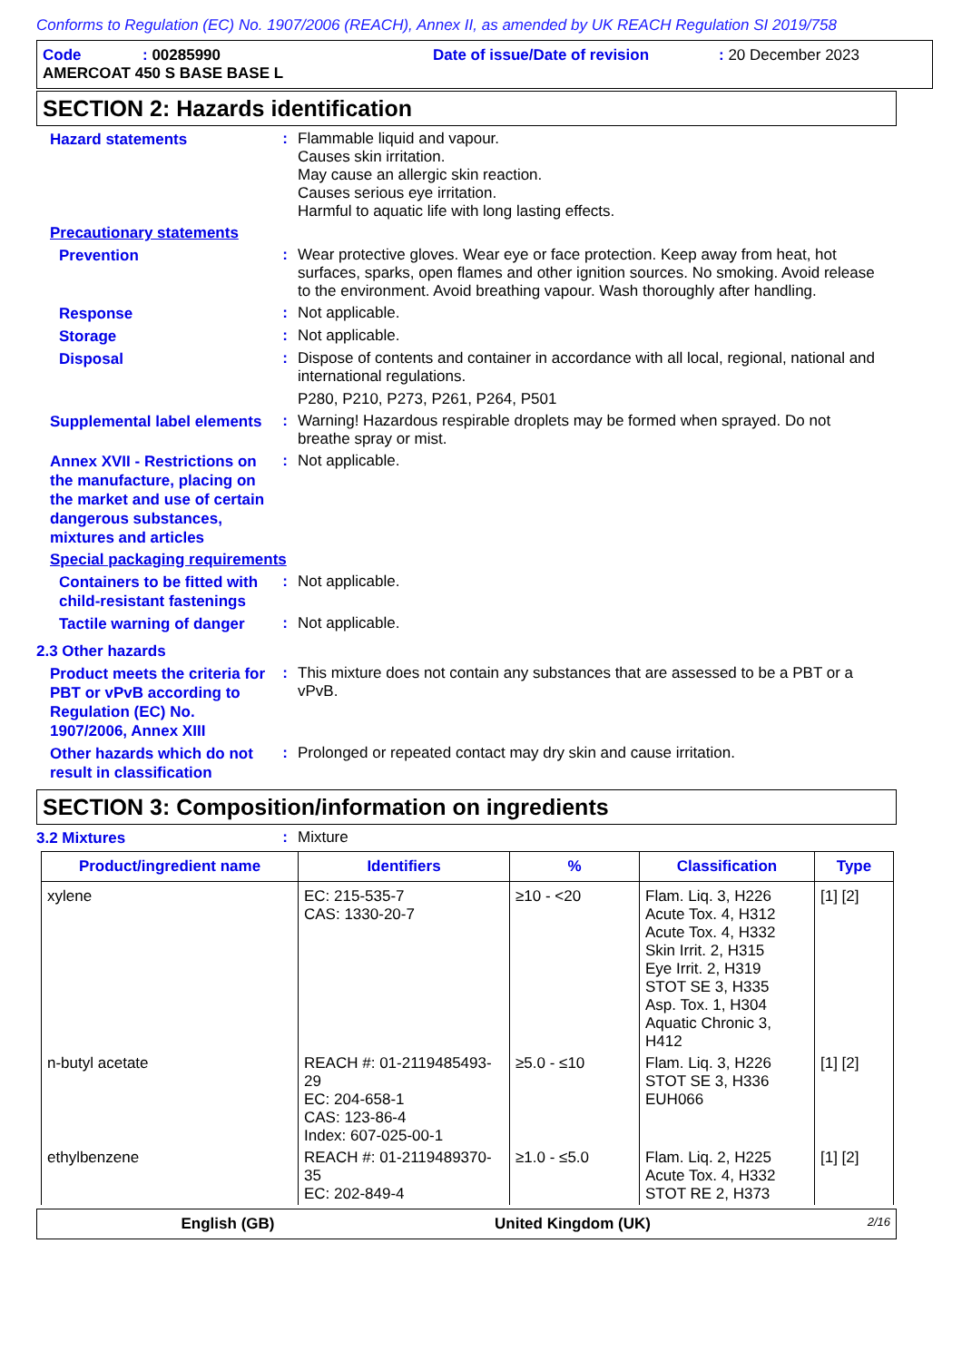Conforms to Regulation (EC) No. 1907/2006 (REACH), Annex II, as amended by UK REACH Regulation SI 2019/758
Code: 00285990 Date of issue/Date of revision: 20 December 2023
AMERCOAT 450 S BASE BASE L
SECTION 2: Hazards identification
Hazard statements
:
Flammable liquid and vapour.
Causes skin irritation.
May cause an allergic skin reaction.
Causes serious eye irritation.
Harmful to aquatic life with long lasting effects.
Precautionary statements
Prevention
:
Wear protective gloves. Wear eye or face protection. Keep away from heat, hot surfaces, sparks, open flames and other ignition sources. No smoking. Avoid release to the environment. Avoid breathing vapour. Wash thoroughly after handling.
Response
:
Not applicable.
Storage
:
Not applicable.
Disposal
:
Dispose of contents and container in accordance with all local, regional, national and international regulations.
P280, P210, P273, P261, P264, P501
Supplemental label elements
:
Warning! Hazardous respirable droplets may be formed when sprayed. Do not breathe spray or mist.
Annex XVII - Restrictions on the manufacture, placing on the market and use of certain dangerous substances, mixtures and articles
:
Not applicable.
Special packaging requirements
Containers to be fitted with child-resistant fastenings
:
Not applicable.
Tactile warning of danger
:
Not applicable.
2.3 Other hazards
Product meets the criteria for PBT or vPvB according to Regulation (EC) No. 1907/2006, Annex XIII
:
This mixture does not contain any substances that are assessed to be a PBT or a vPvB.
Other hazards which do not result in classification
:
Prolonged or repeated contact may dry skin and cause irritation.
SECTION 3: Composition/information on ingredients
3.2 Mixtures
:
Mixture
| Product/ingredient name | Identifiers | % | Classification | Type |
| --- | --- | --- | --- | --- |
| xylene | EC: 215-535-7 CAS: 1330-20-7 | ≥10 - <20 | Flam. Liq. 3, H226 Acute Tox. 4, H312 Acute Tox. 4, H332 Skin Irrit. 2, H315 Eye Irrit. 2, H319 STOT SE 3, H335 Asp. Tox. 1, H304 Aquatic Chronic 3, H412 | [1] [2] |
| n-butyl acetate | REACH #: 01-2119485493-29 EC: 204-658-1 CAS: 123-86-4 Index: 607-025-00-1 | ≥5.0 - ≤10 | Flam. Liq. 3, H226 STOT SE 3, H336 EUH066 | [1] [2] |
| ethylbenzene | REACH #: 01-2119489370-35 EC: 202-849-4 | ≥1.0 - ≤5.0 | Flam. Liq. 2, H225 Acute Tox. 4, H332 STOT RE 2, H373 | [1] [2] |
English (GB) United Kingdom (UK) 2/16